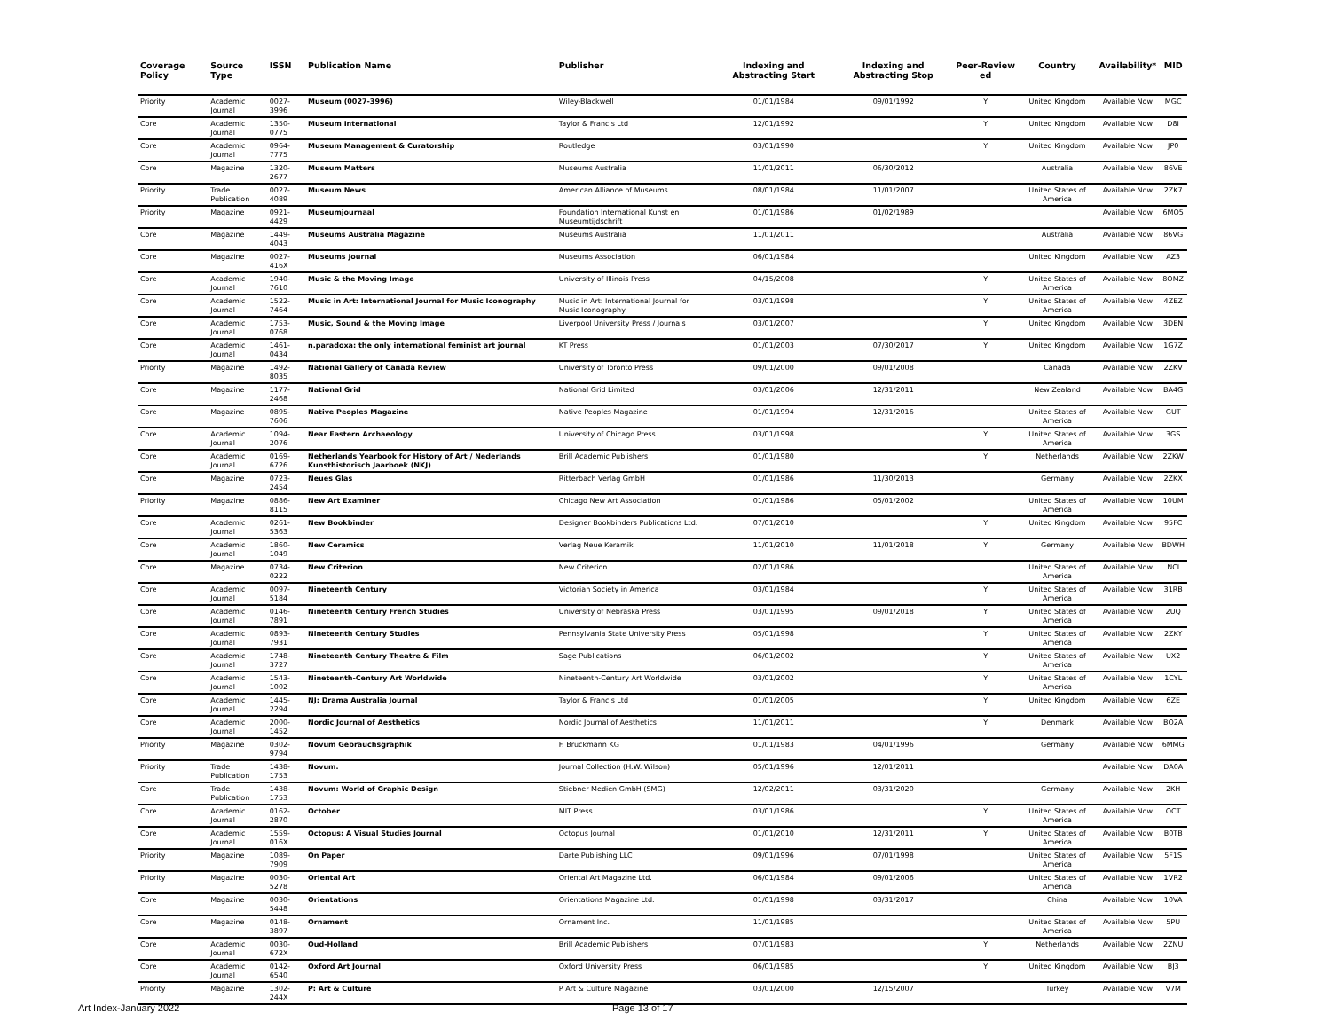| Coverage Policy | Source Type | ISSN | Publication Name | Publisher | Indexing and Abstracting Start | Indexing and Abstracting Stop | Peer-Review ed | Country | Availability* | MID |
| --- | --- | --- | --- | --- | --- | --- | --- | --- | --- | --- |
| Priority | Academic Journal | 0027-3996 | Museum (0027-3996) | Wiley-Blackwell | 01/01/1984 | 09/01/1992 | Y | United Kingdom | Available Now | MGC |
| Core | Academic Journal | 1350-0775 | Museum International | Taylor & Francis Ltd | 12/01/1992 | | Y | United Kingdom | Available Now | D8I |
| Core | Academic Journal | 0964-7775 | Museum Management & Curatorship | Routledge | 03/01/1990 | | Y | United Kingdom | Available Now | JP0 |
| Core | Magazine | 1320-2677 | Museum Matters | Museums Australia | 11/01/2011 | 06/30/2012 | | Australia | Available Now | 86VE |
| Priority | Trade Publication | 0027-4089 | Museum News | American Alliance of Museums | 08/01/1984 | 11/01/2007 | | United States of America | Available Now | 2ZK7 |
| Priority | Magazine | 0921-4429 | Museumjournaal | Foundation International Kunst en Museumtijdschrift | 01/01/1986 | 01/02/1989 | | | Available Now | 6MO5 |
| Core | Magazine | 1449-4043 | Museums Australia Magazine | Museums Australia | 11/01/2011 | | | Australia | Available Now | 86VG |
| Core | Magazine | 0027-416X | Museums Journal | Museums Association | 06/01/1984 | | | United Kingdom | Available Now | AZ3 |
| Core | Academic Journal | 1940-7610 | Music & the Moving Image | University of Illinois Press | 04/15/2008 | | Y | United States of America | Available Now | 8OMZ |
| Core | Academic Journal | 1522-7464 | Music in Art: International Journal for Music Iconography | Music in Art: International Journal for Music Iconography | 03/01/1998 | | Y | United States of America | Available Now | 4ZEZ |
| Core | Academic Journal | 1753-0768 | Music, Sound & the Moving Image | Liverpool University Press / Journals | 03/01/2007 | | Y | United Kingdom | Available Now | 3DEN |
| Core | Academic Journal | 1461-0434 | n.paradoxa: the only international feminist art journal | KT Press | 01/01/2003 | 07/30/2017 | Y | United Kingdom | Available Now | 1G7Z |
| Priority | Magazine | 1492-8035 | National Gallery of Canada Review | University of Toronto Press | 09/01/2000 | 09/01/2008 | | Canada | Available Now | 2ZKV |
| Core | Magazine | 1177-2468 | National Grid | National Grid Limited | 03/01/2006 | 12/31/2011 | | New Zealand | Available Now | BA4G |
| Core | Magazine | 0895-7606 | Native Peoples Magazine | Native Peoples Magazine | 01/01/1994 | 12/31/2016 | | United States of America | Available Now | GUT |
| Core | Academic Journal | 1094-2076 | Near Eastern Archaeology | University of Chicago Press | 03/01/1998 | | Y | United States of America | Available Now | 3GS |
| Core | Academic Journal | 0169-6726 | Netherlands Yearbook for History of Art / Nederlands Kunsthistorisch Jaarboek (NKJ) | Brill Academic Publishers | 01/01/1980 | | Y | Netherlands | Available Now | 2ZKW |
| Core | Magazine | 0723-2454 | Neues Glas | Ritterbach Verlag GmbH | 01/01/1986 | 11/30/2013 | | Germany | Available Now | 2ZKX |
| Priority | Magazine | 0886-8115 | New Art Examiner | Chicago New Art Association | 01/01/1986 | 05/01/2002 | | United States of America | Available Now | 10UM |
| Core | Academic Journal | 0261-5363 | New Bookbinder | Designer Bookbinders Publications Ltd. | 07/01/2010 | | Y | United Kingdom | Available Now | 95FC |
| Core | Academic Journal | 1860-1049 | New Ceramics | Verlag Neue Keramik | 11/01/2010 | 11/01/2018 | Y | Germany | Available Now | BDWH |
| Core | Magazine | 0734-0222 | New Criterion | New Criterion | 02/01/1986 | | | United States of America | Available Now | NCI |
| Core | Academic Journal | 0097-5184 | Nineteenth Century | Victorian Society in America | 03/01/1984 | | Y | United States of America | Available Now | 31RB |
| Core | Academic Journal | 0146-7891 | Nineteenth Century French Studies | University of Nebraska Press | 03/01/1995 | 09/01/2018 | Y | United States of America | Available Now | 2UQ |
| Core | Academic Journal | 0893-7931 | Nineteenth Century Studies | Pennsylvania State University Press | 05/01/1998 | | Y | United States of America | Available Now | 2ZKY |
| Core | Academic Journal | 1748-3727 | Nineteenth Century Theatre & Film | Sage Publications | 06/01/2002 | | Y | United States of America | Available Now | UX2 |
| Core | Academic Journal | 1543-1002 | Nineteenth-Century Art Worldwide | Nineteenth-Century Art Worldwide | 03/01/2002 | | Y | United States of America | Available Now | 1CYL |
| Core | Academic Journal | 1445-2294 | NJ: Drama Australia Journal | Taylor & Francis Ltd | 01/01/2005 | | Y | United Kingdom | Available Now | 6ZE |
| Core | Academic Journal | 2000-1452 | Nordic Journal of Aesthetics | Nordic Journal of Aesthetics | 11/01/2011 | | Y | Denmark | Available Now | BO2A |
| Priority | Magazine | 0302-9794 | Novum Gebrauchsgraphik | F. Bruckmann KG | 01/01/1983 | 04/01/1996 | | Germany | Available Now | 6MMG |
| Priority | Trade Publication | 1438-1753 | Novum. | Journal Collection (H.W. Wilson) | 05/01/1996 | 12/01/2011 | | | Available Now | DA0A |
| Core | Trade Publication | 1438-1753 | Novum: World of Graphic Design | Stiebner Medien GmbH (SMG) | 12/02/2011 | 03/31/2020 | | Germany | Available Now | 2KH |
| Core | Academic Journal | 0162-2870 | October | MIT Press | 03/01/1986 | | Y | United States of America | Available Now | OCT |
| Core | Academic Journal | 1559-016X | Octopus: A Visual Studies Journal | Octopus Journal | 01/01/2010 | 12/31/2011 | Y | United States of America | Available Now | B0TB |
| Priority | Magazine | 1089-7909 | On Paper | Darte Publishing LLC | 09/01/1996 | 07/01/1998 | | United States of America | Available Now | 5F1S |
| Priority | Magazine | 0030-5278 | Oriental Art | Oriental Art Magazine Ltd. | 06/01/1984 | 09/01/2006 | | United States of America | Available Now | 1VR2 |
| Core | Magazine | 0030-5448 | Orientations | Orientations Magazine Ltd. | 01/01/1998 | 03/31/2017 | | China | Available Now | 10VA |
| Core | Magazine | 0148-3897 | Ornament | Ornament Inc. | 11/01/1985 | | | United States of America | Available Now | 5PU |
| Core | Academic Journal | 0030-672X | Oud-Holland | Brill Academic Publishers | 07/01/1983 | | Y | Netherlands | Available Now | 2ZNU |
| Core | Academic Journal | 0142-6540 | Oxford Art Journal | Oxford University Press | 06/01/1985 | | Y | United Kingdom | Available Now | BJ3 |
| Priority | Magazine | 1302-244X | P: Art & Culture | P Art & Culture Magazine | 03/01/2000 | 12/15/2007 | | Turkey | Available Now | V7M |
Art Index-January 2022 Page 13 of 17